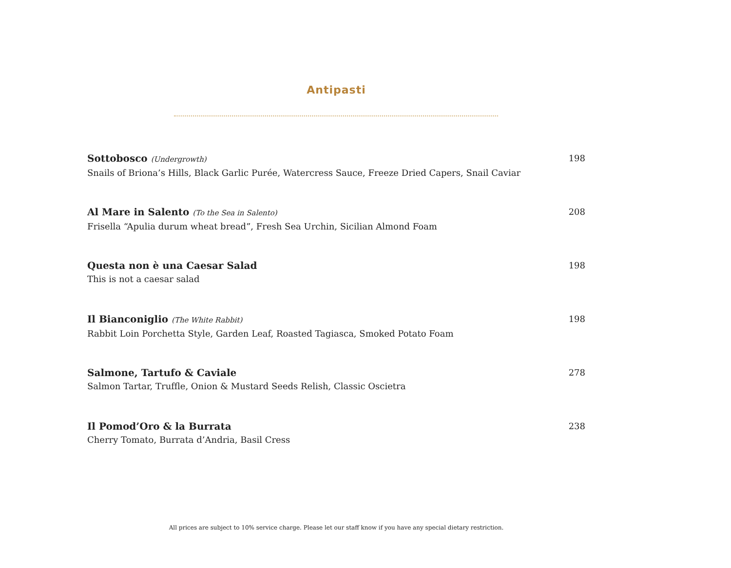Antipasti
Sottobosco (Undergrowth)
Snails of Briona’s Hills, Black Garlic Purée, Watercress Sauce, Freeze Dried Capers, Snail Caviar
198
Al Mare in Salento (To the Sea in Salento)
Frisella “Apulia durum wheat bread”, Fresh Sea Urchin, Sicilian Almond Foam
208
Questa non è una Caesar Salad
This is not a caesar salad
198
Il Bianconiglio (The White Rabbit)
Rabbit Loin Porchetta Style, Garden Leaf, Roasted Tagiasca, Smoked Potato Foam
198
Salmone, Tartufo & Caviale
Salmon Tartar, Truffle, Onion & Mustard Seeds Relish, Classic Oscietra
278
Il Pomod’Oro & la Burrata
Cherry Tomato, Burrata d’Andria, Basil Cress
238
All prices are subject to 10% service charge. Please let our staff know if you have any special dietary restriction.